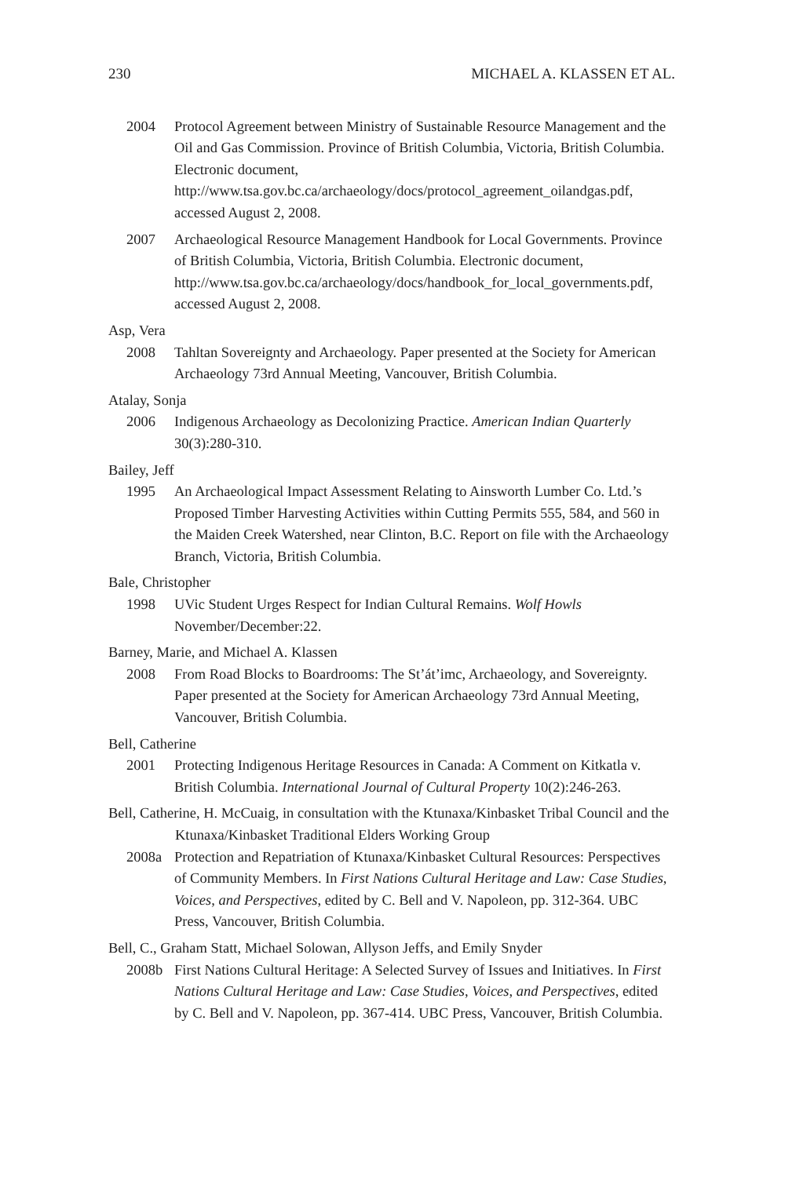230 MICHAEL A. KLASSEN ET AL.
2004 Protocol Agreement between Ministry of Sustainable Resource Management and the Oil and Gas Commission. Province of British Columbia, Victoria, British Columbia. Electronic document, http://www.tsa.gov.bc.ca/archaeology/docs/protocol_agreement_oilandgas.pdf, accessed August 2, 2008.
2007 Archaeological Resource Management Handbook for Local Governments. Province of British Columbia, Victoria, British Columbia. Electronic document, http://www.tsa.gov.bc.ca/archaeology/docs/handbook_for_local_governments.pdf, accessed August 2, 2008.
Asp, Vera
2008 Tahltan Sovereignty and Archaeology. Paper presented at the Society for American Archaeology 73rd Annual Meeting, Vancouver, British Columbia.
Atalay, Sonja
2006 Indigenous Archaeology as Decolonizing Practice. American Indian Quarterly 30(3):280-310.
Bailey, Jeff
1995 An Archaeological Impact Assessment Relating to Ainsworth Lumber Co. Ltd.’s Proposed Timber Harvesting Activities within Cutting Permits 555, 584, and 560 in the Maiden Creek Watershed, near Clinton, B.C. Report on file with the Archaeology Branch, Victoria, British Columbia.
Bale, Christopher
1998 UVic Student Urges Respect for Indian Cultural Remains. Wolf Howls November/December:22.
Barney, Marie, and Michael A. Klassen
2008 From Road Blocks to Boardrooms: The St’át’imc, Archaeology, and Sovereignty. Paper presented at the Society for American Archaeology 73rd Annual Meeting, Vancouver, British Columbia.
Bell, Catherine
2001 Protecting Indigenous Heritage Resources in Canada: A Comment on Kitkatla v. British Columbia. International Journal of Cultural Property 10(2):246-263.
Bell, Catherine, H. McCuaig, in consultation with the Ktunaxa/Kinbasket Tribal Council and the Ktunaxa/Kinbasket Traditional Elders Working Group
2008a Protection and Repatriation of Ktunaxa/Kinbasket Cultural Resources: Perspectives of Community Members. In First Nations Cultural Heritage and Law: Case Studies, Voices, and Perspectives, edited by C. Bell and V. Napoleon, pp. 312-364. UBC Press, Vancouver, British Columbia.
Bell, C., Graham Statt, Michael Solowan, Allyson Jeffs, and Emily Snyder
2008b First Nations Cultural Heritage: A Selected Survey of Issues and Initiatives. In First Nations Cultural Heritage and Law: Case Studies, Voices, and Perspectives, edited by C. Bell and V. Napoleon, pp. 367-414. UBC Press, Vancouver, British Columbia.